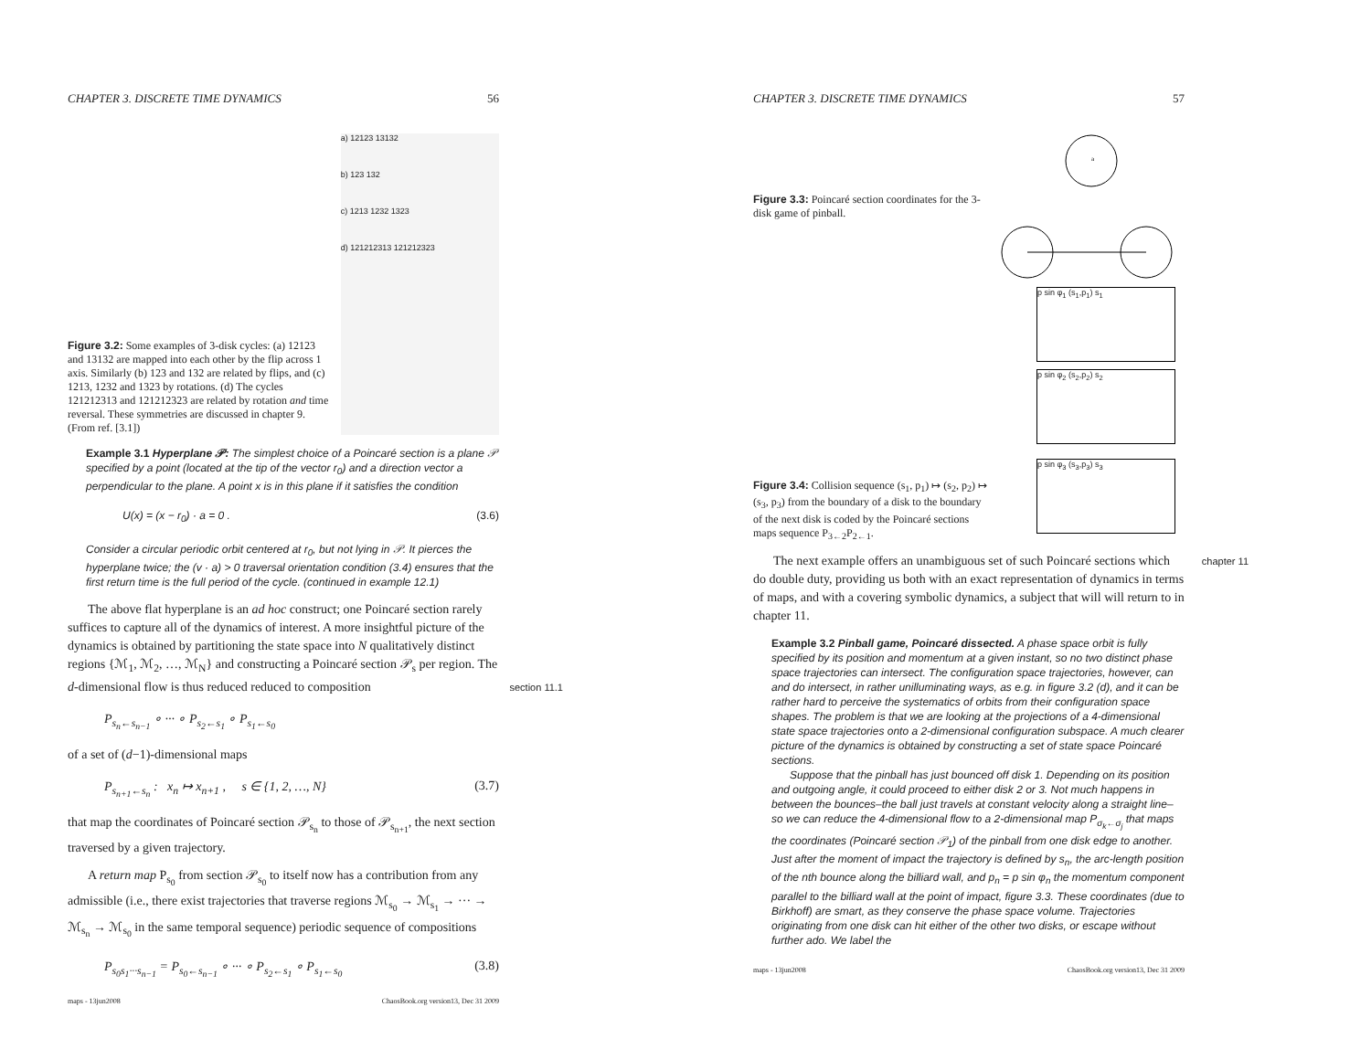CHAPTER 3. DISCRETE TIME DYNAMICS 56
Figure 3.2: Some examples of 3-disk cycles: (a) 12123 and 13132 are mapped into each other by the flip across 1 axis. Similarly (b) 123 and 132 are related by flips, and (c) 1213, 1232 and 1323 by rotations. (d) The cycles 121212313 and 121212323 are related by rotation and time reversal. These symmetries are discussed in chapter 9. (From ref. [3.1])
a) 12123 13132
b) 123 132
c) 1213 1232 1323
d) 121212313 121212323
Example 3.1 Hyperplane 𝒫: The simplest choice of a Poincaré section is a plane 𝒫 specified by a point (located at the tip of the vector r<sub>0</sub>) and a direction vector a perpendicular to the plane. A point x is in this plane if it satisfies the condition
U(x) = (x − r<sub>0</sub>) · a = 0 . (3.6)
Consider a circular periodic orbit centered at r<sub>0</sub>, but not lying in 𝒫. It pierces the hyperplane twice; the (v · a) > 0 traversal orientation condition (3.4) ensures that the first return time is the full period of the cycle. (continued in example 12.1)
The above flat hyperplane is an ad hoc construct; one Poincaré section rarely suffices to capture all of the dynamics of interest. A more insightful picture of the dynamics is obtained by partitioning the state space into N qualitatively distinct regions {ℳ<sub>1</sub>, ℳ<sub>2</sub>, …, ℳ<sub>N</sub>} and constructing a Poincaré section 𝒫<sub>s</sub> per region. The d-dimensional flow is thus reduced reduced to composition section 11.1
P<sub>s<sub>n</sub>←s<sub>n−1</sub></sub> ∘ ··· ∘ P<sub>s<sub>2</sub>←s<sub>1</sub></sub> ∘ P<sub>s<sub>1</sub>←s<sub>0</sub></sub>
of a set of (d−1)-dimensional maps
P<sub>s<sub>n+1</sub>←s<sub>n</sub></sub> : x<sub>n</sub> ↦ x<sub>n+1</sub> , s ∈ {1, 2, …, N} (3.7)
that map the coordinates of Poincaré section 𝒫<sub>s<sub>n</sub></sub> to those of 𝒫<sub>s<sub>n+1</sub></sub>, the next section traversed by a given trajectory.
A return map P<sub>s<sub>0</sub></sub> from section 𝒫<sub>s<sub>0</sub></sub> to itself now has a contribution from any admissible (i.e., there exist trajectories that traverse regions ℳ<sub>s<sub>0</sub></sub> → ℳ<sub>s<sub>1</sub></sub> → ··· → ℳ<sub>s<sub>n</sub></sub> → ℳ<sub>s<sub>0</sub></sub> in the same temporal sequence) periodic sequence of compositions
P<sub>s<sub>0</sub>s<sub>1</sub>···s<sub>n−1</sub></sub> = P<sub>s<sub>0</sub>←s<sub>n−1</sub></sub> ∘ ··· ∘ P<sub>s<sub>2</sub>←s<sub>1</sub></sub> ∘ P<sub>s<sub>1</sub>←s<sub>0</sub></sub> (3.8)
maps - 13jun2008 ChaosBook.org version13, Dec 31 2009
CHAPTER 3. DISCRETE TIME DYNAMICS 57
Figure 3.3: Poincaré section coordinates for the 3-disk game of pinball.
a
p sin φ<sub>1</sub> (s<sub>1</sub>,p<sub>1</sub>) s<sub>1</sub>
p sin φ<sub>2</sub> (s<sub>2</sub>,p<sub>2</sub>) s<sub>2</sub>
Figure 3.4: Collision sequence (s<sub>1</sub>, p<sub>1</sub>) ↦ (s<sub>2</sub>, p<sub>2</sub>) ↦ (s<sub>3</sub>, p<sub>3</sub>) from the boundary of a disk to the boundary of the next disk is coded by the Poincaré sections maps sequence P<sub>3←2</sub>P<sub>2←1</sub>.
p sin φ<sub>3</sub> (s<sub>3</sub>,p<sub>3</sub>) s<sub>3</sub>
The next example offers an unambiguous set of such Poincaré sections which chapter 11 do double duty, providing us both with an exact representation of dynamics in terms of maps, and with a covering symbolic dynamics, a subject that will will return to in chapter 11.
Example 3.2 Pinball game, Poincaré dissected. A phase space orbit is fully specified by its position and momentum at a given instant, so no two distinct phase space trajectories can intersect. The configuration space trajectories, however, can and do intersect, in rather unilluminating ways, as e.g. in figure 3.2 (d), and it can be rather hard to perceive the systematics of orbits from their configuration space shapes. The problem is that we are looking at the projections of a 4-dimensional state space trajectories onto a 2-dimensional configuration subspace. A much clearer picture of the dynamics is obtained by constructing a set of state space Poincaré sections.
Suppose that the pinball has just bounced off disk 1. Depending on its position and outgoing angle, it could proceed to either disk 2 or 3. Not much happens in between the bounces–the ball just travels at constant velocity along a straight line–so we can reduce the 4-dimensional flow to a 2-dimensional map P<sub>σ<sub>k</sub>←σ<sub>j</sub></sub> that maps the coordinates (Poincaré section 𝒫<sub>1</sub>) of the pinball from one disk edge to another. Just after the moment of impact the trajectory is defined by s<sub>n</sub>, the arc-length position of the nth bounce along the billiard wall, and p<sub>n</sub> = p sin φ<sub>n</sub> the momentum component parallel to the billiard wall at the point of impact, figure 3.3. These coordinates (due to Birkhoff) are smart, as they conserve the phase space volume. Trajectories originating from one disk can hit either of the other two disks, or escape without further ado. We label the
maps - 13jun2008 ChaosBook.org version13, Dec 31 2009